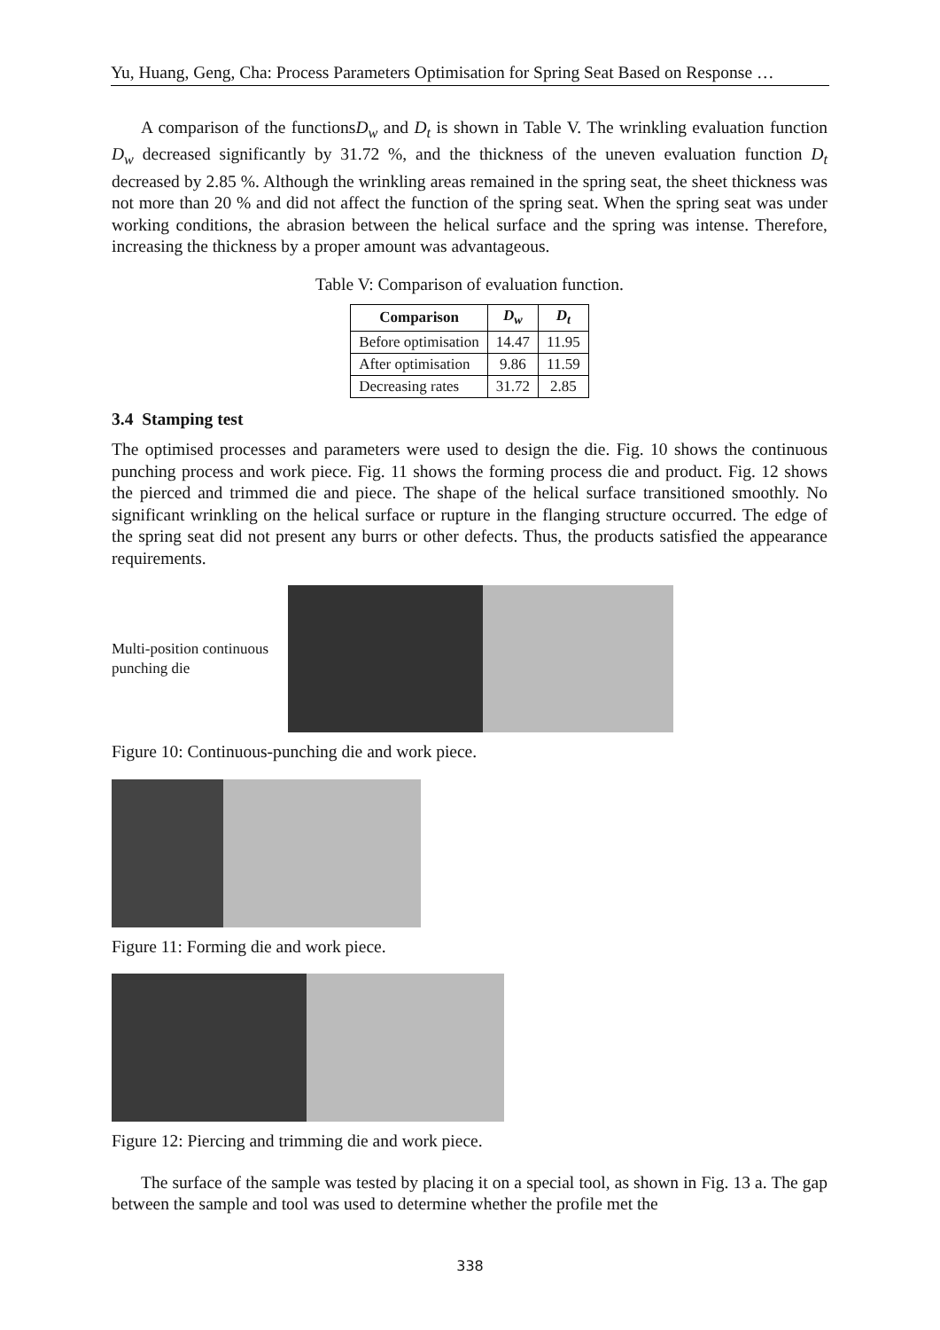Yu, Huang, Geng, Cha: Process Parameters Optimisation for Spring Seat Based on Response …
A comparison of the functionsD<sub>w</sub> and D<sub>t</sub> is shown in Table V. The wrinkling evaluation function D<sub>w</sub> decreased significantly by 31.72 %, and the thickness of the uneven evaluation function D<sub>t</sub> decreased by 2.85 %. Although the wrinkling areas remained in the spring seat, the sheet thickness was not more than 20 % and did not affect the function of the spring seat. When the spring seat was under working conditions, the abrasion between the helical surface and the spring was intense. Therefore, increasing the thickness by a proper amount was advantageous.
Table V: Comparison of evaluation function.
| Comparison | D<sub>w</sub> | D<sub>t</sub> |
| --- | --- | --- |
| Before optimisation | 14.47 | 11.95 |
| After optimisation | 9.86 | 11.59 |
| Decreasing rates | 31.72 | 2.85 |
3.4 Stamping test
The optimised processes and parameters were used to design the die. Fig. 10 shows the continuous punching process and work piece. Fig. 11 shows the forming process die and product. Fig. 12 shows the pierced and trimmed die and piece. The shape of the helical surface transitioned smoothly. No significant wrinkling on the helical surface or rupture in the flanging structure occurred. The edge of the spring seat did not present any burrs or other defects. Thus, the products satisfied the appearance requirements.
Multi-position continuous punching die
Figure 10: Continuous-punching die and work piece.
Figure 11: Forming die and work piece.
Figure 12: Piercing and trimming die and work piece.
The surface of the sample was tested by placing it on a special tool, as shown in Fig. 13 a. The gap between the sample and tool was used to determine whether the profile met the
338